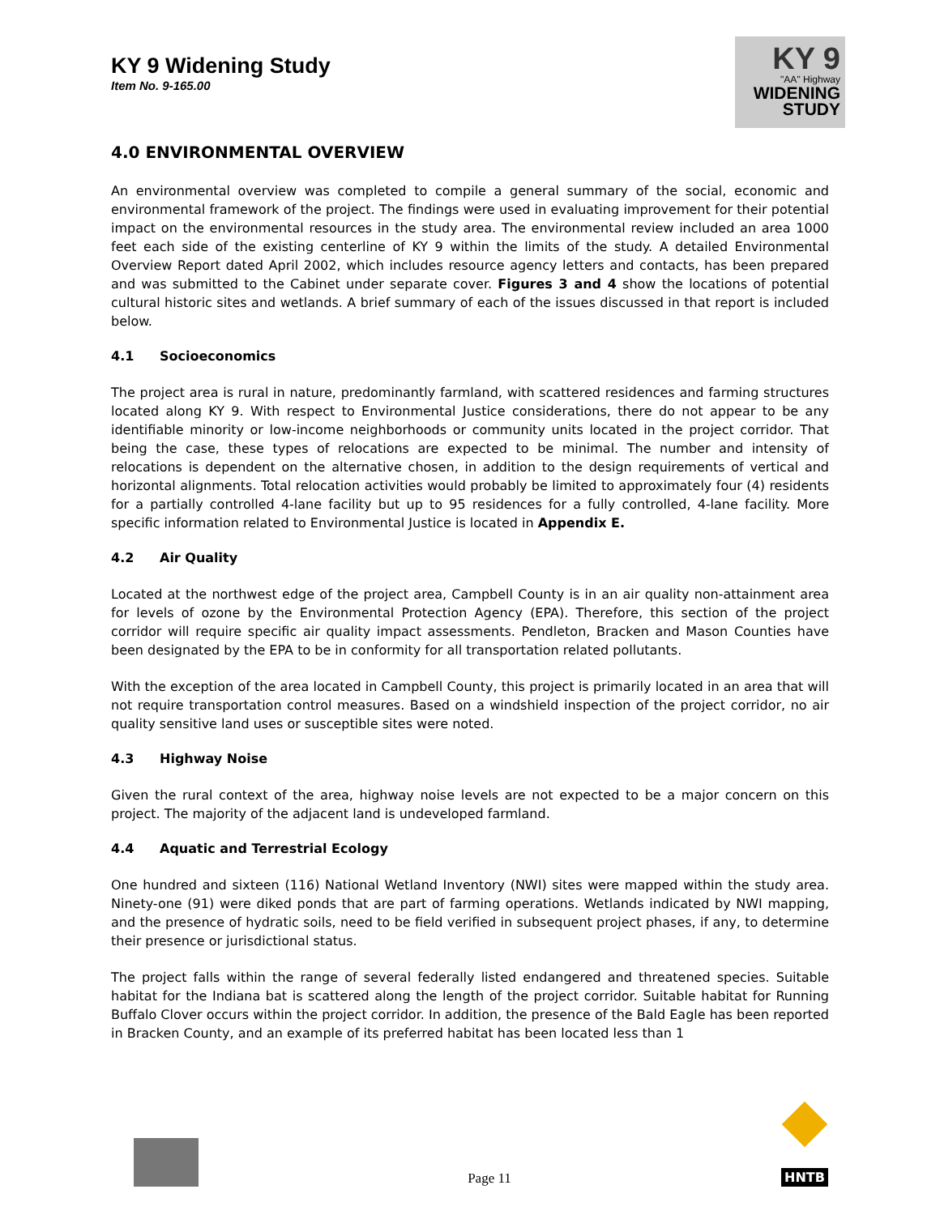KY 9 Widening Study
Item No. 9-165.00
KY 9
"AA" Highway
WIDENING
STUDY
4.0 ENVIRONMENTAL OVERVIEW
An environmental overview was completed to compile a general summary of the social, economic and environmental framework of the project. The findings were used in evaluating improvement for their potential impact on the environmental resources in the study area. The environmental review included an area 1000 feet each side of the existing centerline of KY 9 within the limits of the study. A detailed Environmental Overview Report dated April 2002, which includes resource agency letters and contacts, has been prepared and was submitted to the Cabinet under separate cover. Figures 3 and 4 show the locations of potential cultural historic sites and wetlands. A brief summary of each of the issues discussed in that report is included below.
4.1 Socioeconomics
The project area is rural in nature, predominantly farmland, with scattered residences and farming structures located along KY 9. With respect to Environmental Justice considerations, there do not appear to be any identifiable minority or low-income neighborhoods or community units located in the project corridor. That being the case, these types of relocations are expected to be minimal. The number and intensity of relocations is dependent on the alternative chosen, in addition to the design requirements of vertical and horizontal alignments. Total relocation activities would probably be limited to approximately four (4) residents for a partially controlled 4-lane facility but up to 95 residences for a fully controlled, 4-lane facility. More specific information related to Environmental Justice is located in Appendix E.
4.2 Air Quality
Located at the northwest edge of the project area, Campbell County is in an air quality non-attainment area for levels of ozone by the Environmental Protection Agency (EPA). Therefore, this section of the project corridor will require specific air quality impact assessments. Pendleton, Bracken and Mason Counties have been designated by the EPA to be in conformity for all transportation related pollutants.
With the exception of the area located in Campbell County, this project is primarily located in an area that will not require transportation control measures. Based on a windshield inspection of the project corridor, no air quality sensitive land uses or susceptible sites were noted.
4.3 Highway Noise
Given the rural context of the area, highway noise levels are not expected to be a major concern on this project. The majority of the adjacent land is undeveloped farmland.
4.4 Aquatic and Terrestrial Ecology
One hundred and sixteen (116) National Wetland Inventory (NWI) sites were mapped within the study area. Ninety-one (91) were diked ponds that are part of farming operations. Wetlands indicated by NWI mapping, and the presence of hydratic soils, need to be field verified in subsequent project phases, if any, to determine their presence or jurisdictional status.
The project falls within the range of several federally listed endangered and threatened species. Suitable habitat for the Indiana bat is scattered along the length of the project corridor. Suitable habitat for Running Buffalo Clover occurs within the project corridor. In addition, the presence of the Bald Eagle has been reported in Bracken County, and an example of its preferred habitat has been located less than 1
Page 11
HNTB